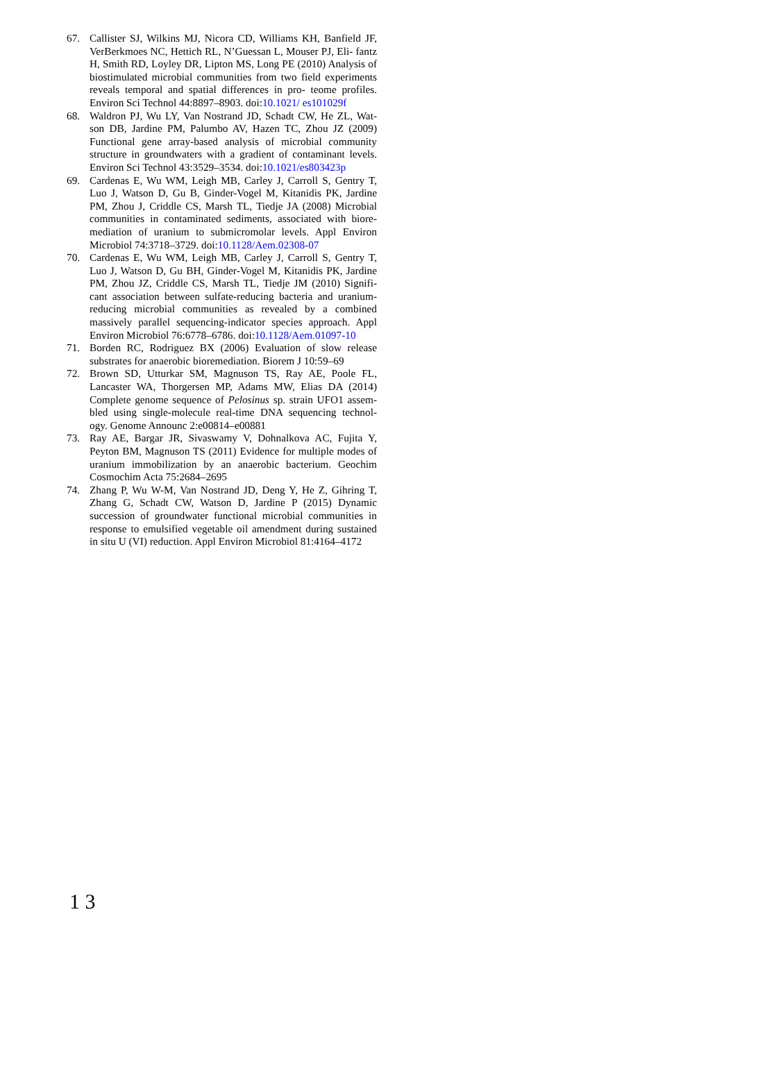67. Callister SJ, Wilkins MJ, Nicora CD, Williams KH, Banfield JF, VerBerkmoes NC, Hettich RL, N’Guessan L, Mouser PJ, Eli- fantz H, Smith RD, Loyley DR, Lipton MS, Long PE (2010) Analysis of biostimulated microbial communities from two field experiments reveals temporal and spatial differences in pro- teome profiles. Environ Sci Technol 44:8897–8903. doi:10.1021/ es101029f
68. Waldron PJ, Wu LY, Van Nostrand JD, Schadt CW, He ZL, Wat- son DB, Jardine PM, Palumbo AV, Hazen TC, Zhou JZ (2009) Functional gene array-based analysis of microbial community structure in groundwaters with a gradient of contaminant levels. Environ Sci Technol 43:3529–3534. doi:10.1021/es803423p
69. Cardenas E, Wu WM, Leigh MB, Carley J, Carroll S, Gentry T, Luo J, Watson D, Gu B, Ginder-Vogel M, Kitanidis PK, Jardine PM, Zhou J, Criddle CS, Marsh TL, Tiedje JA (2008) Microbial communities in contaminated sediments, associated with biore- mediation of uranium to submicromolar levels. Appl Environ Microbiol 74:3718–3729. doi:10.1128/Aem.02308-07
70. Cardenas E, Wu WM, Leigh MB, Carley J, Carroll S, Gentry T, Luo J, Watson D, Gu BH, Ginder-Vogel M, Kitanidis PK, Jardine PM, Zhou JZ, Criddle CS, Marsh TL, Tiedje JM (2010) Signifi- cant association between sulfate-reducing bacteria and uranium- reducing microbial communities as revealed by a combined massively parallel sequencing-indicator species approach. Appl Environ Microbiol 76:6778–6786. doi:10.1128/Aem.01097-10
71. Borden RC, Rodriguez BX (2006) Evaluation of slow release substrates for anaerobic bioremediation. Biorem J 10:59–69
72. Brown SD, Utturkar SM, Magnuson TS, Ray AE, Poole FL, Lancaster WA, Thorgersen MP, Adams MW, Elias DA (2014) Complete genome sequence of Pelosinus sp. strain UFO1 assem- bled using single-molecule real-time DNA sequencing technol- ogy. Genome Announc 2:e00814–e00881
73. Ray AE, Bargar JR, Sivaswamy V, Dohnalkova AC, Fujita Y, Peyton BM, Magnuson TS (2011) Evidence for multiple modes of uranium immobilization by an anaerobic bacterium. Geochim Cosmochim Acta 75:2684–2695
74. Zhang P, Wu W-M, Van Nostrand JD, Deng Y, He Z, Gihring T, Zhang G, Schadt CW, Watson D, Jardine P (2015) Dynamic succession of groundwater functional microbial communities in response to emulsified vegetable oil amendment during sustained in situ U (VI) reduction. Appl Environ Microbiol 81:4164–4172
1 3